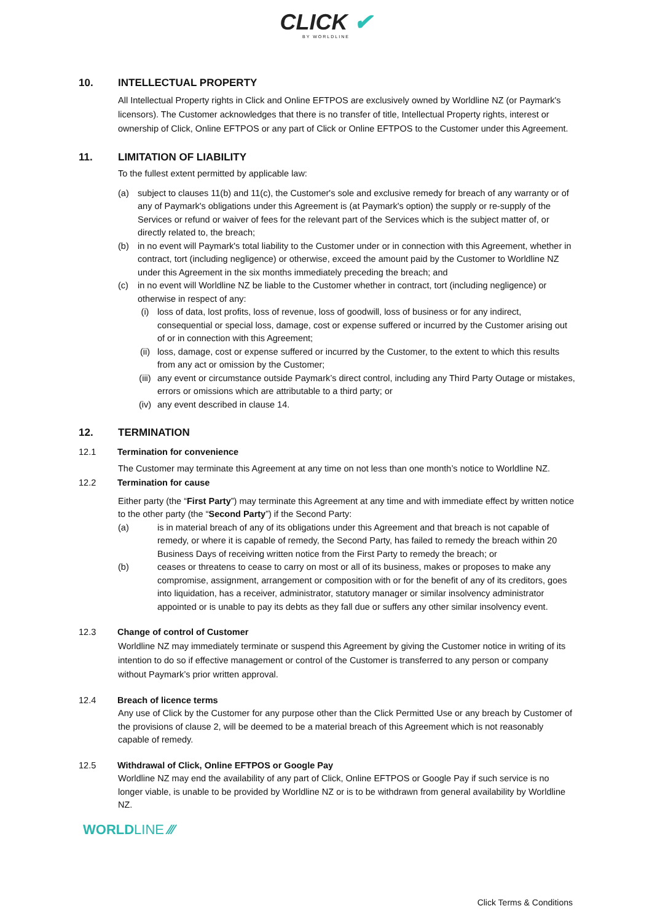CLICK ✔
BY WORLDLINE
10. INTELLECTUAL PROPERTY
All Intellectual Property rights in Click and Online EFTPOS are exclusively owned by Worldline NZ (or Paymark's licensors). The Customer acknowledges that there is no transfer of title, Intellectual Property rights, interest or ownership of Click, Online EFTPOS or any part of Click or Online EFTPOS to the Customer under this Agreement.
11. LIMITATION OF LIABILITY
To the fullest extent permitted by applicable law:
(a) subject to clauses 11(b) and 11(c), the Customer's sole and exclusive remedy for breach of any warranty or of any of Paymark's obligations under this Agreement is (at Paymark's option) the supply or re-supply of the Services or refund or waiver of fees for the relevant part of the Services which is the subject matter of, or directly related to, the breach;
(b) in no event will Paymark's total liability to the Customer under or in connection with this Agreement, whether in contract, tort (including negligence) or otherwise, exceed the amount paid by the Customer to Worldline NZ under this Agreement in the six months immediately preceding the breach; and
(c) in no event will Worldline NZ be liable to the Customer whether in contract, tort (including negligence) or otherwise in respect of any:
(i) loss of data, lost profits, loss of revenue, loss of goodwill, loss of business or for any indirect, consequential or special loss, damage, cost or expense suffered or incurred by the Customer arising out of or in connection with this Agreement;
(ii) loss, damage, cost or expense suffered or incurred by the Customer, to the extent to which this results from any act or omission by the Customer;
(iii) any event or circumstance outside Paymark’s direct control, including any Third Party Outage or mistakes, errors or omissions which are attributable to a third party; or
(iv) any event described in clause 14.
12. TERMINATION
12.1 Termination for convenience
The Customer may terminate this Agreement at any time on not less than one month’s notice to Worldline NZ.
12.2 Termination for cause
Either party (the “First Party”) may terminate this Agreement at any time and with immediate effect by written notice to the other party (the “Second Party”) if the Second Party:
(a) is in material breach of any of its obligations under this Agreement and that breach is not capable of remedy, or where it is capable of remedy, the Second Party, has failed to remedy the breach within 20 Business Days of receiving written notice from the First Party to remedy the breach; or
(b) ceases or threatens to cease to carry on most or all of its business, makes or proposes to make any compromise, assignment, arrangement or composition with or for the benefit of any of its creditors, goes into liquidation, has a receiver, administrator, statutory manager or similar insolvency administrator appointed or is unable to pay its debts as they fall due or suffers any other similar insolvency event.
12.3 Change of control of Customer
Worldline NZ may immediately terminate or suspend this Agreement by giving the Customer notice in writing of its intention to do so if effective management or control of the Customer is transferred to any person or company without Paymark’s prior written approval.
12.4 Breach of licence terms
Any use of Click by the Customer for any purpose other than the Click Permitted Use or any breach by Customer of the provisions of clause 2, will be deemed to be a material breach of this Agreement which is not reasonably capable of remedy.
12.5 Withdrawal of Click, Online EFTPOS or Google Pay
Worldline NZ may end the availability of any part of Click, Online EFTPOS or Google Pay if such service is no longer viable, is unable to be provided by Worldline NZ or is to be withdrawn from general availability by Worldline NZ.
WORLDLINE ⁄⁄⁄
Click Terms & Conditions